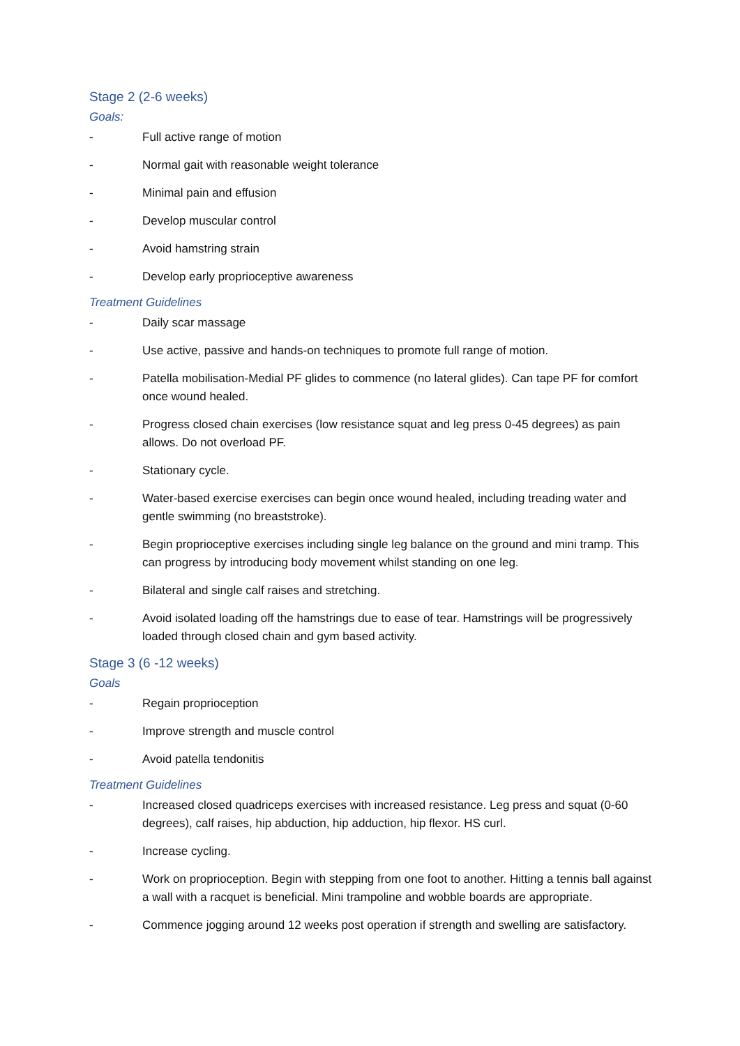Stage 2 (2-6 weeks)
Goals:
- Full active range of motion
- Normal gait with reasonable weight tolerance
- Minimal pain and effusion
- Develop muscular control
- Avoid hamstring strain
- Develop early proprioceptive awareness
Treatment Guidelines
- Daily scar massage
- Use active, passive and hands-on techniques to promote full range of motion.
- Patella mobilisation-Medial PF glides to commence (no lateral glides). Can tape PF for comfort once wound healed.
- Progress closed chain exercises (low resistance squat and leg press 0-45 degrees) as pain allows. Do not overload PF.
- Stationary cycle.
- Water-based exercise exercises can begin once wound healed, including treading water and gentle swimming (no breaststroke).
- Begin proprioceptive exercises including single leg balance on the ground and mini tramp. This can progress by introducing body movement whilst standing on one leg.
- Bilateral and single calf raises and stretching.
- Avoid isolated loading off the hamstrings due to ease of tear. Hamstrings will be progressively loaded through closed chain and gym based activity.
Stage 3 (6 -12 weeks)
Goals
- Regain proprioception
- Improve strength and muscle control
- Avoid patella tendonitis
Treatment Guidelines
- Increased closed quadriceps exercises with increased resistance. Leg press and squat (0-60 degrees), calf raises, hip abduction, hip adduction, hip flexor. HS curl.
- Increase cycling.
- Work on proprioception. Begin with stepping from one foot to another. Hitting a tennis ball against a wall with a racquet is beneficial. Mini trampoline and wobble boards are appropriate.
- Commence jogging around 12 weeks post operation if strength and swelling are satisfactory.